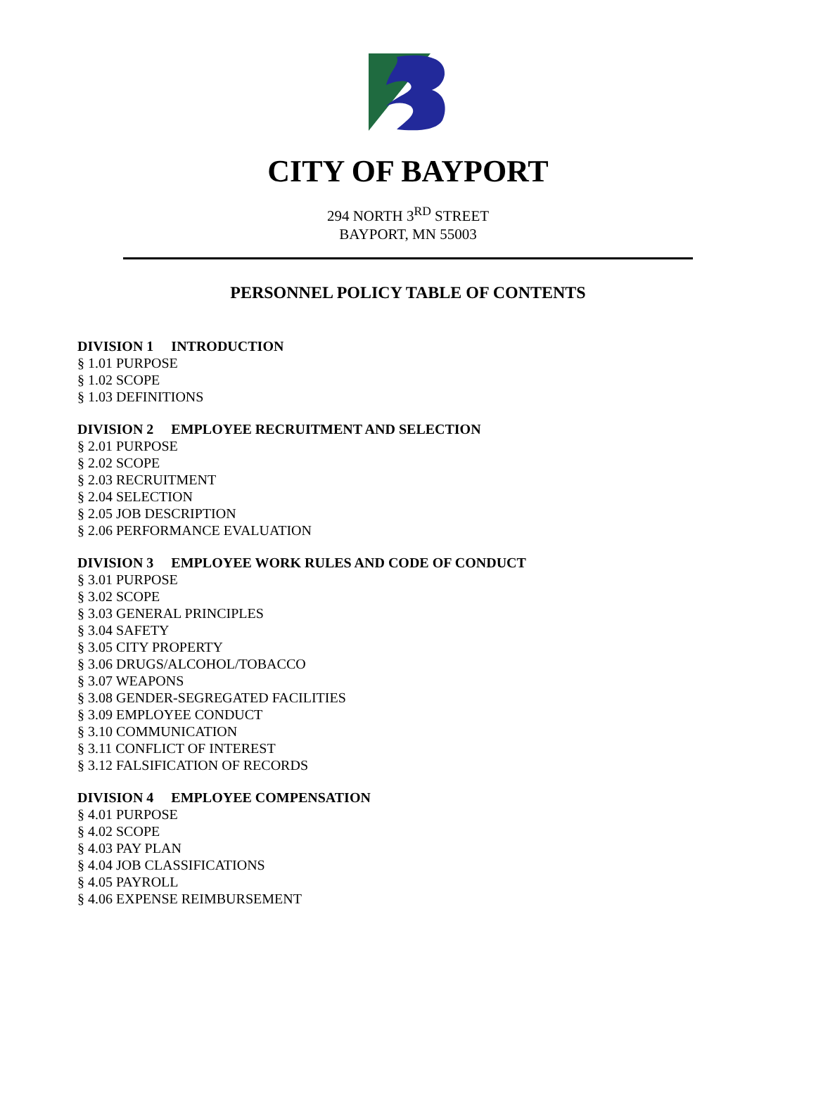CITY OF BAYPORT
294 NORTH 3<sup>RD</sup> STREET
BAYPORT, MN 55003
PERSONNEL POLICY TABLE OF CONTENTS
DIVISION 1 INTRODUCTION
§ 1.01 PURPOSE
§ 1.02 SCOPE
§ 1.03 DEFINITIONS
DIVISION 2 EMPLOYEE RECRUITMENT AND SELECTION
§ 2.01 PURPOSE
§ 2.02 SCOPE
§ 2.03 RECRUITMENT
§ 2.04 SELECTION
§ 2.05 JOB DESCRIPTION
§ 2.06 PERFORMANCE EVALUATION
DIVISION 3 EMPLOYEE WORK RULES AND CODE OF CONDUCT
§ 3.01 PURPOSE
§ 3.02 SCOPE
§ 3.03 GENERAL PRINCIPLES
§ 3.04 SAFETY
§ 3.05 CITY PROPERTY
§ 3.06 DRUGS/ALCOHOL/TOBACCO
§ 3.07 WEAPONS
§ 3.08 GENDER-SEGREGATED FACILITIES
§ 3.09 EMPLOYEE CONDUCT
§ 3.10 COMMUNICATION
§ 3.11 CONFLICT OF INTEREST
§ 3.12 FALSIFICATION OF RECORDS
DIVISION 4 EMPLOYEE COMPENSATION
§ 4.01 PURPOSE
§ 4.02 SCOPE
§ 4.03 PAY PLAN
§ 4.04 JOB CLASSIFICATIONS
§ 4.05 PAYROLL
§ 4.06 EXPENSE REIMBURSEMENT